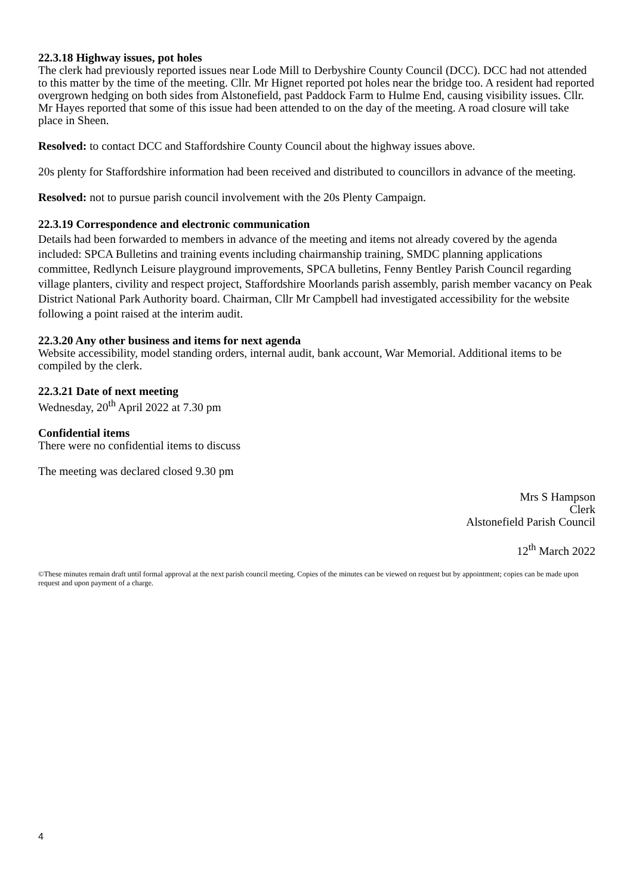22.3.18 Highway issues, pot holes
The clerk had previously reported issues near Lode Mill to Derbyshire County Council (DCC). DCC had not attended to this matter by the time of the meeting. Cllr. Mr Hignet reported pot holes near the bridge too. A resident had reported overgrown hedging on both sides from Alstonefield, past Paddock Farm to Hulme End, causing visibility issues. Cllr. Mr Hayes reported that some of this issue had been attended to on the day of the meeting. A road closure will take place in Sheen.
Resolved: to contact DCC and Staffordshire County Council about the highway issues above.
20s plenty for Staffordshire information had been received and distributed to councillors in advance of the meeting.
Resolved: not to pursue parish council involvement with the 20s Plenty Campaign.
22.3.19 Correspondence and electronic communication
Details had been forwarded to members in advance of the meeting and items not already covered by the agenda included: SPCA Bulletins and training events including chairmanship training, SMDC planning applications committee, Redlynch Leisure playground improvements, SPCA bulletins, Fenny Bentley Parish Council regarding village planters, civility and respect project, Staffordshire Moorlands parish assembly, parish member vacancy on Peak District National Park Authority board. Chairman, Cllr Mr Campbell had investigated accessibility for the website following a point raised at the interim audit.
22.3.20 Any other business and items for next agenda
Website accessibility, model standing orders, internal audit, bank account, War Memorial. Additional items to be compiled by the clerk.
22.3.21 Date of next meeting
Wednesday, 20<sup>th</sup> April 2022 at 7.30 pm
Confidential items
There were no confidential items to discuss
The meeting was declared closed 9.30 pm
Mrs S Hampson
Clerk
Alstonefield Parish Council
12<sup>th</sup> March 2022
©These minutes remain draft until formal approval at the next parish council meeting. Copies of the minutes can be viewed on request but by appointment; copies can be made upon request and upon payment of a charge.
4